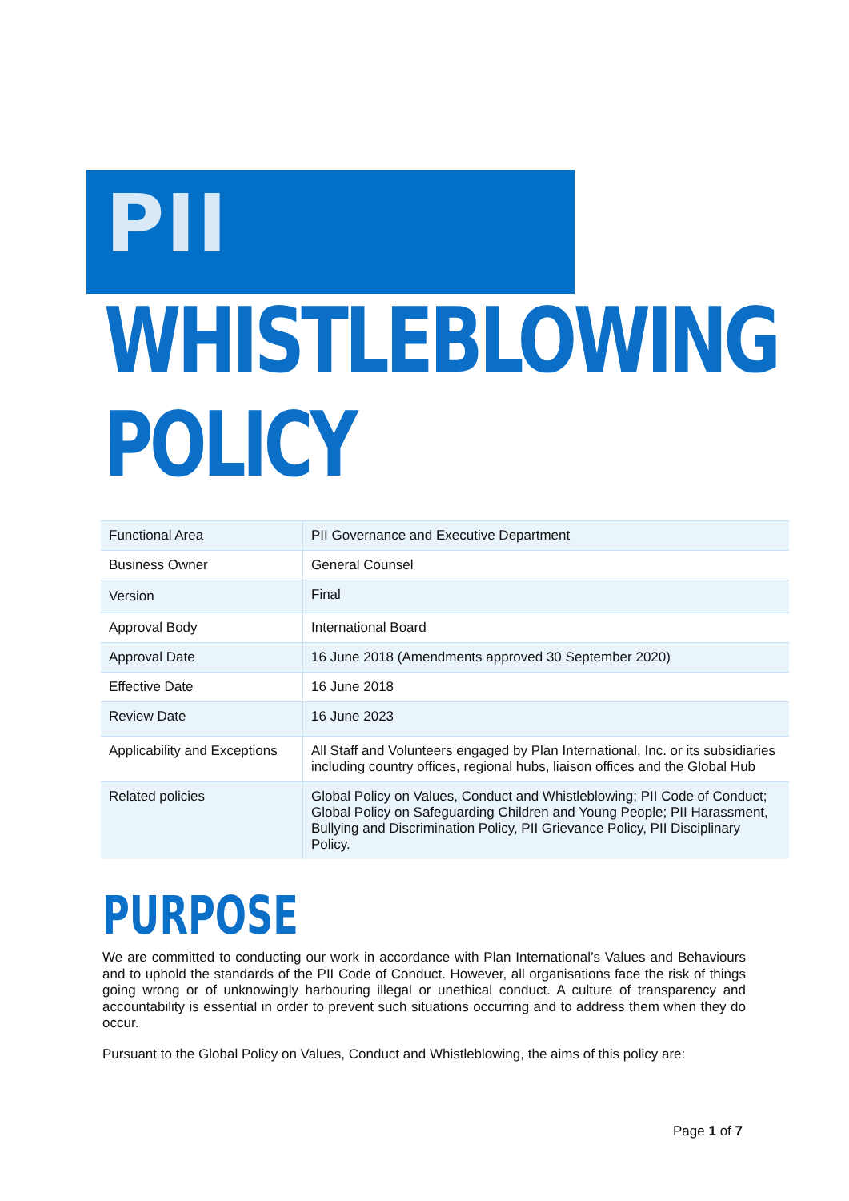PII
WHISTLEBLOWING
POLICY
| Functional Area | PII Governance and Executive Department |
| Business Owner | General Counsel |
| Version | Final |
| Approval Body | International Board |
| Approval Date | 16 June 2018 (Amendments approved 30 September 2020) |
| Effective Date | 16 June 2018 |
| Review Date | 16 June 2023 |
| Applicability and Exceptions | All Staff and Volunteers engaged by Plan International, Inc. or its subsidiaries including country offices, regional hubs, liaison offices and the Global Hub |
| Related policies | Global Policy on Values, Conduct and Whistleblowing; PII Code of Conduct; Global Policy on Safeguarding Children and Young People; PII Harassment, Bullying and Discrimination Policy, PII Grievance Policy, PII Disciplinary Policy. |
PURPOSE
We are committed to conducting our work in accordance with Plan International’s Values and Behaviours and to uphold the standards of the PII Code of Conduct. However, all organisations face the risk of things going wrong or of unknowingly harbouring illegal or unethical conduct. A culture of transparency and accountability is essential in order to prevent such situations occurring and to address them when they do occur.
Pursuant to the Global Policy on Values, Conduct and Whistleblowing, the aims of this policy are:
Page 1 of 7